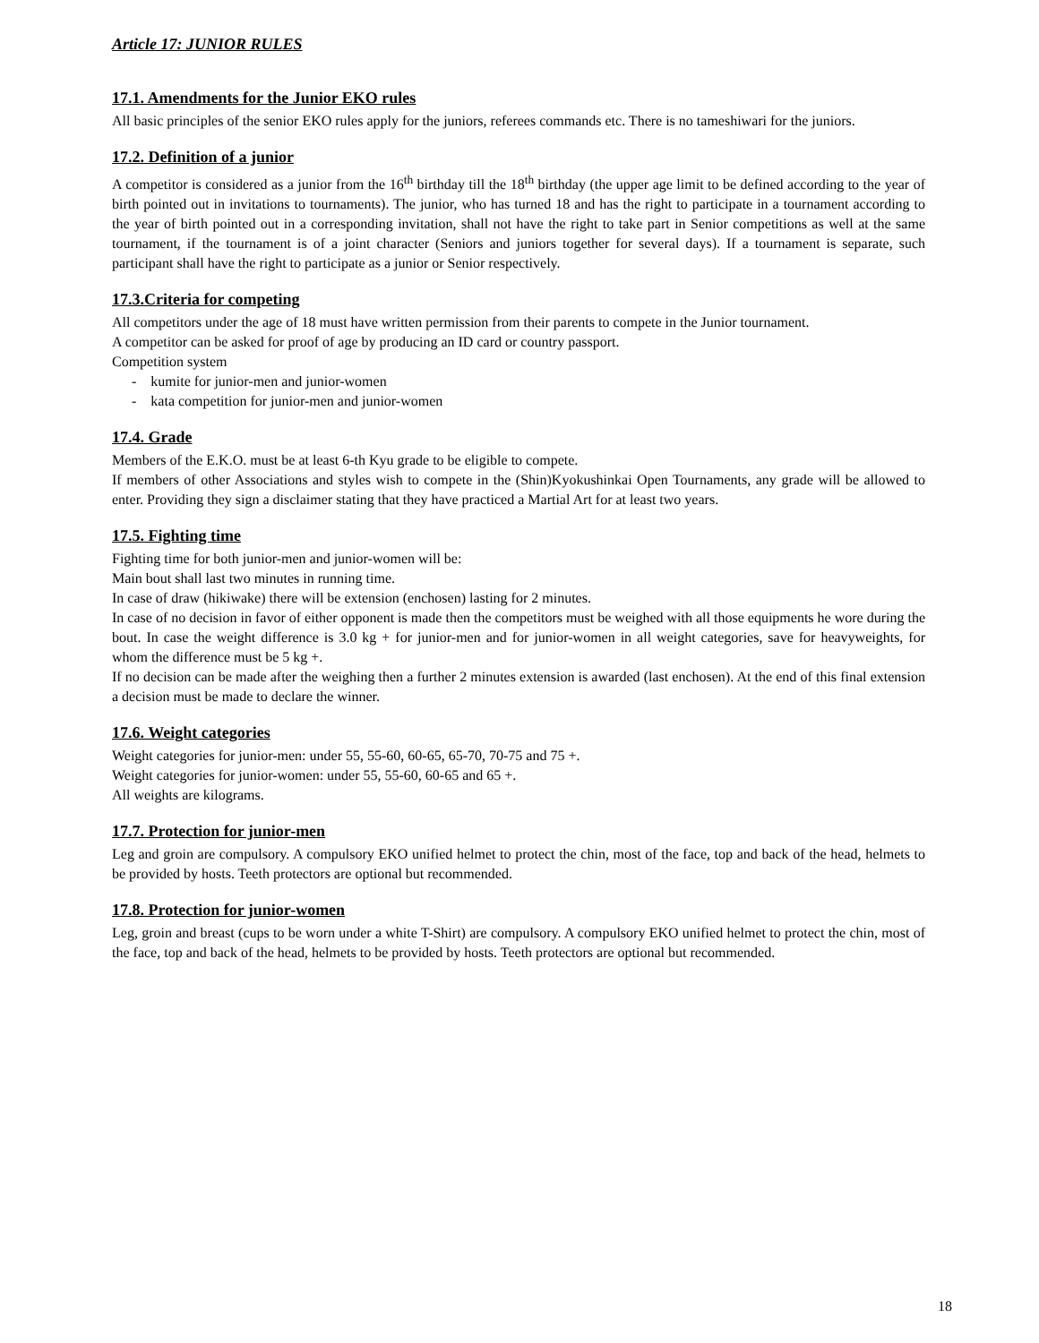Article 17: JUNIOR RULES
17.1. Amendments for the Junior EKO rules
All basic principles of the senior EKO rules apply for the juniors, referees commands etc. There is no tameshiwari for the juniors.
17.2. Definition of a junior
A competitor is considered as a junior from the 16<sup>th</sup> birthday till the 18<sup>th</sup> birthday (the upper age limit to be defined according to the year of birth pointed out in invitations to tournaments). The junior, who has turned 18 and has the right to participate in a tournament according to the year of birth pointed out in a corresponding invitation, shall not have the right to take part in Senior competitions as well at the same tournament, if the tournament is of a joint character (Seniors and juniors together for several days). If a tournament is separate, such participant shall have the right to participate as a junior or Senior respectively.
17.3.Criteria for competing
All competitors under the age of 18 must have written permission from their parents to compete in the Junior tournament.
A competitor can be asked for proof of age by producing an ID card or country passport.
Competition system
- kumite for junior-men and junior-women
- kata competition for junior-men and junior-women
17.4. Grade
Members of the E.K.O. must be at least 6-th Kyu grade to be eligible to compete.
If members of other Associations and styles wish to compete in the (Shin)Kyokushinkai Open Tournaments, any grade will be allowed to enter. Providing they sign a disclaimer stating that they have practiced a Martial Art for at least two years.
17.5. Fighting time
Fighting time for both junior-men and junior-women will be:
Main bout shall last two minutes in running time.
In case of draw (hikiwake) there will be extension (enchosen) lasting for 2 minutes.
In case of no decision in favor of either opponent is made then the competitors must be weighed with all those equipments he wore during the bout. In case the weight difference is 3.0 kg + for junior-men and for junior-women in all weight categories, save for heavyweights, for whom the difference must be 5 kg +.
If no decision can be made after the weighing then a further 2 minutes extension is awarded (last enchosen). At the end of this final extension a decision must be made to declare the winner.
17.6. Weight categories
Weight categories for junior-men: under 55, 55-60, 60-65, 65-70, 70-75 and 75 +.
Weight categories for junior-women: under 55, 55-60, 60-65 and 65 +.
All weights are kilograms.
17.7. Protection for junior-men
Leg and groin are compulsory. A compulsory EKO unified helmet to protect the chin, most of the face, top and back of the head, helmets to be provided by hosts. Teeth protectors are optional but recommended.
17.8. Protection for junior-women
Leg, groin and breast (cups to be worn under a white T-Shirt) are compulsory. A compulsory EKO unified helmet to protect the chin, most of the face, top and back of the head, helmets to be provided by hosts. Teeth protectors are optional but recommended.
18